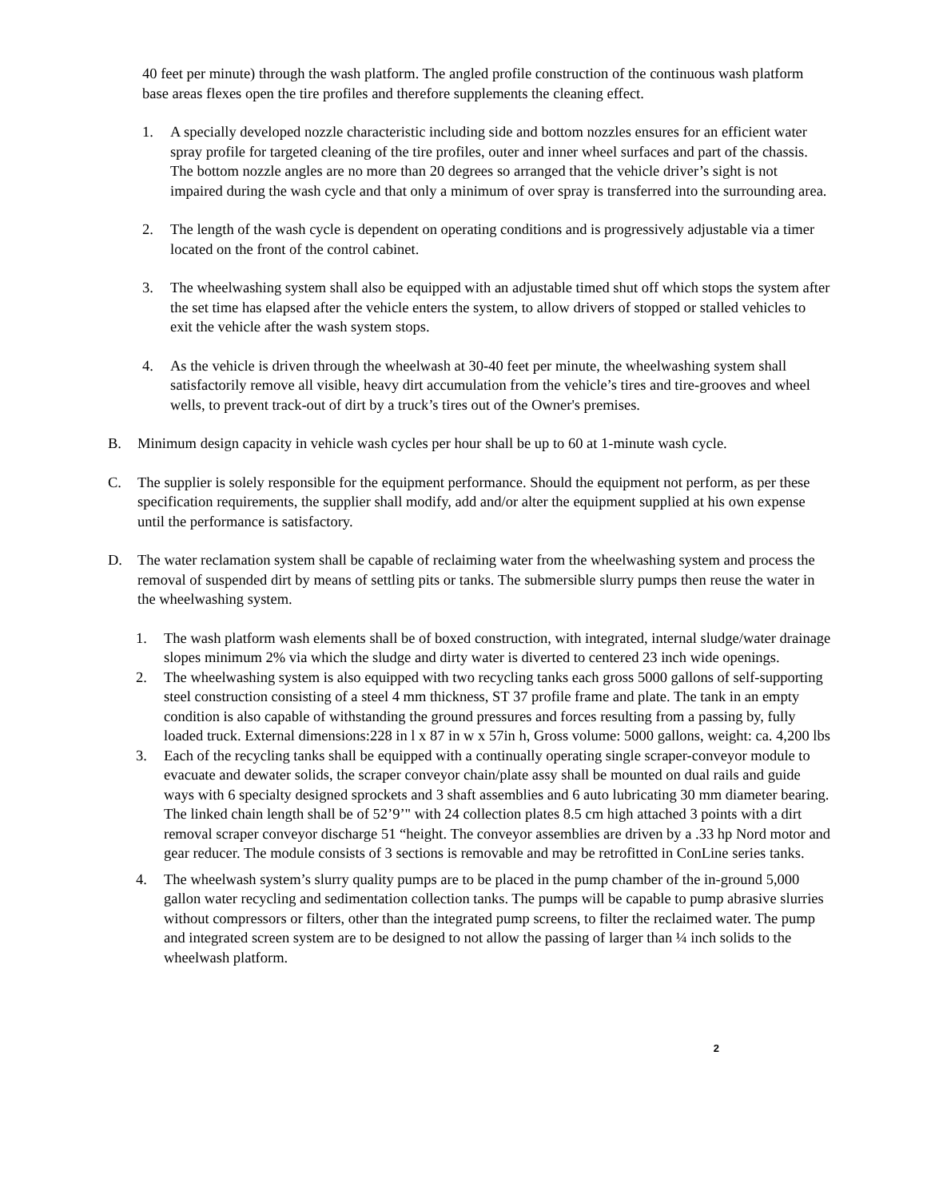40 feet per minute) through the wash platform. The angled profile construction of the continuous wash platform base areas flexes open the tire profiles and therefore supplements the cleaning effect.
1. A specially developed nozzle characteristic including side and bottom nozzles ensures for an efficient water spray profile for targeted cleaning of the tire profiles, outer and inner wheel surfaces and part of the chassis. The bottom nozzle angles are no more than 20 degrees so arranged that the vehicle driver’s sight is not impaired during the wash cycle and that only a minimum of over spray is transferred into the surrounding area.
2. The length of the wash cycle is dependent on operating conditions and is progressively adjustable via a timer located on the front of the control cabinet.
3. The wheelwashing system shall also be equipped with an adjustable timed shut off which stops the system after the set time has elapsed after the vehicle enters the system, to allow drivers of stopped or stalled vehicles to exit the vehicle after the wash system stops.
4. As the vehicle is driven through the wheelwash at 30-40 feet per minute, the wheelwashing system shall satisfactorily remove all visible, heavy dirt accumulation from the vehicle’s tires and tire-grooves and wheel wells, to prevent track-out of dirt by a truck’s tires out of the Owner's premises.
B. Minimum design capacity in vehicle wash cycles per hour shall be up to 60 at 1-minute wash cycle.
C. The supplier is solely responsible for the equipment performance. Should the equipment not perform, as per these specification requirements, the supplier shall modify, add and/or alter the equipment supplied at his own expense until the performance is satisfactory.
D. The water reclamation system shall be capable of reclaiming water from the wheelwashing system and process the removal of suspended dirt by means of settling pits or tanks. The submersible slurry pumps then reuse the water in the wheelwashing system.
1. The wash platform wash elements shall be of boxed construction, with integrated, internal sludge/water drainage slopes minimum 2% via which the sludge and dirty water is diverted to centered 23 inch wide openings.
2. The wheelwashing system is also equipped with two recycling tanks each gross 5000 gallons of self-supporting steel construction consisting of a steel 4 mm thickness, ST 37 profile frame and plate. The tank in an empty condition is also capable of withstanding the ground pressures and forces resulting from a passing by, fully loaded truck. External dimensions:228 in l x 87 in w x 57in h, Gross volume: 5000 gallons, weight: ca. 4,200 lbs
3. Each of the recycling tanks shall be equipped with a continually operating single scraper-conveyor module to evacuate and dewater solids, the scraper conveyor chain/plate assy shall be mounted on dual rails and guide ways with 6 specialty designed sprockets and 3 shaft assemblies and 6 auto lubricating 30 mm diameter bearing. The linked chain length shall be of 52’9’" with 24 collection plates 8.5 cm high attached 3 points with a dirt removal scraper conveyor discharge 51 “height. The conveyor assemblies are driven by a .33 hp Nord motor and gear reducer. The module consists of 3 sections is removable and may be retrofitted in ConLine series tanks.
4. The wheelwash system’s slurry quality pumps are to be placed in the pump chamber of the in-ground 5,000 gallon water recycling and sedimentation collection tanks. The pumps will be capable to pump abrasive slurries without compressors or filters, other than the integrated pump screens, to filter the reclaimed water. The pump and integrated screen system are to be designed to not allow the passing of larger than ¼ inch solids to the wheelwash platform.
2